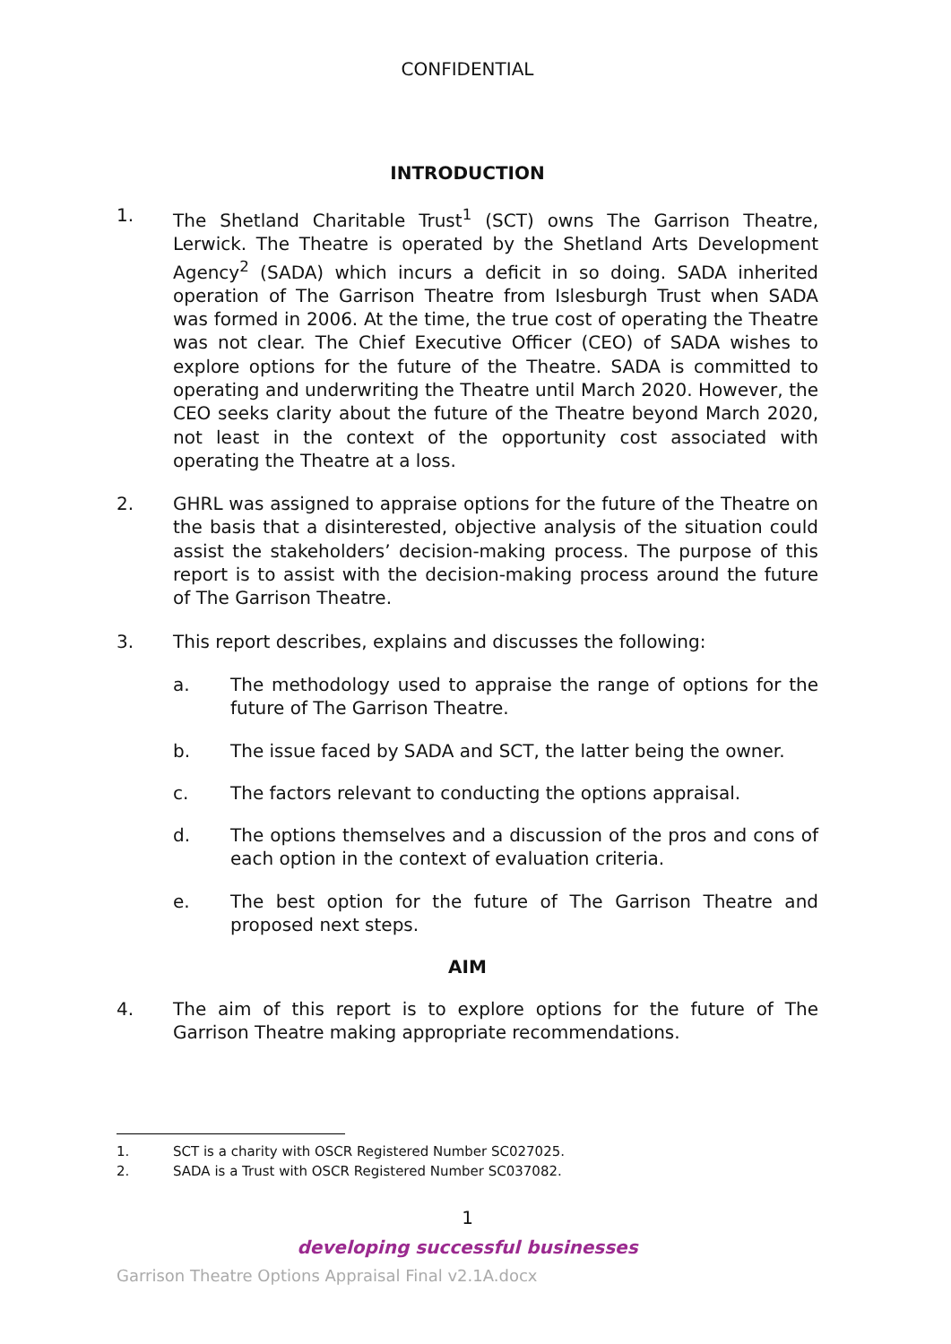CONFIDENTIAL
INTRODUCTION
1. The Shetland Charitable Trust<sup>1</sup> (SCT) owns The Garrison Theatre, Lerwick. The Theatre is operated by the Shetland Arts Development Agency<sup>2</sup> (SADA) which incurs a deficit in so doing. SADA inherited operation of The Garrison Theatre from Islesburgh Trust when SADA was formed in 2006. At the time, the true cost of operating the Theatre was not clear. The Chief Executive Officer (CEO) of SADA wishes to explore options for the future of the Theatre. SADA is committed to operating and underwriting the Theatre until March 2020. However, the CEO seeks clarity about the future of the Theatre beyond March 2020, not least in the context of the opportunity cost associated with operating the Theatre at a loss.
2. GHRL was assigned to appraise options for the future of the Theatre on the basis that a disinterested, objective analysis of the situation could assist the stakeholders’ decision-making process. The purpose of this report is to assist with the decision-making process around the future of The Garrison Theatre.
3. This report describes, explains and discusses the following:
a. The methodology used to appraise the range of options for the future of The Garrison Theatre.
b. The issue faced by SADA and SCT, the latter being the owner.
c. The factors relevant to conducting the options appraisal.
d. The options themselves and a discussion of the pros and cons of each option in the context of evaluation criteria.
e. The best option for the future of The Garrison Theatre and proposed next steps.
AIM
4. The aim of this report is to explore options for the future of The Garrison Theatre making appropriate recommendations.
1. SCT is a charity with OSCR Registered Number SC027025.
2. SADA is a Trust with OSCR Registered Number SC037082.
1
developing successful businesses
Garrison Theatre Options Appraisal Final v2.1A.docx